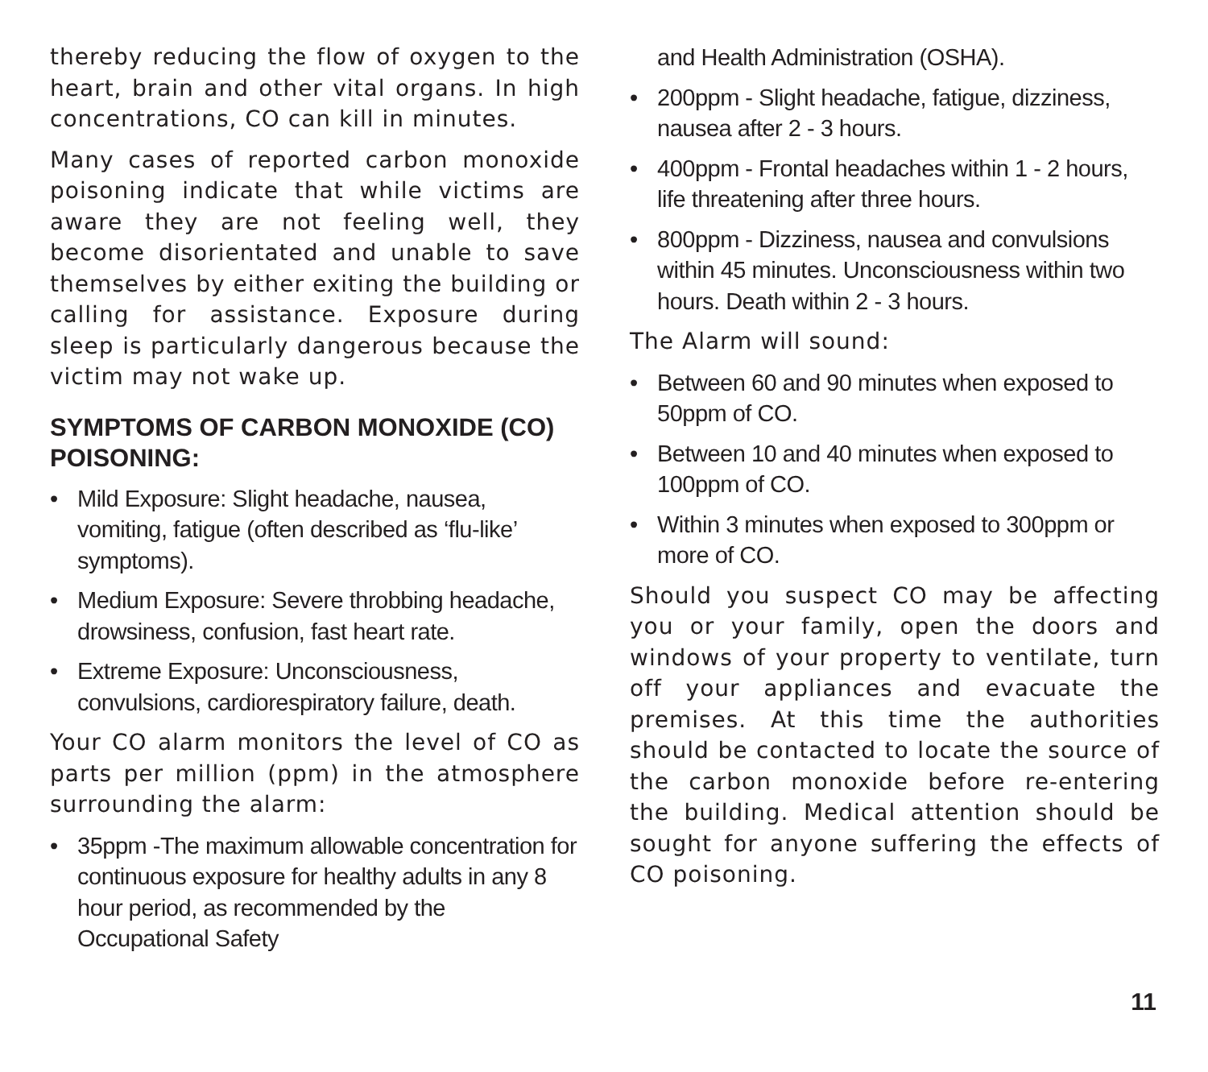thereby reducing the flow of oxygen to the heart, brain and other vital organs. In high concentrations, CO can kill in minutes.
Many cases of reported carbon monoxide poisoning indicate that while victims are aware they are not feeling well, they become disorientated and unable to save themselves by either exiting the building or calling for assistance. Exposure during sleep is particularly dangerous because the victim may not wake up.
SYMPTOMS OF CARBON MONOXIDE (CO) POISONING:
• Mild Exposure: Slight headache, nausea, vomiting, fatigue (often described as ‘flu-like’ symptoms).
• Medium Exposure: Severe throbbing headache, drowsiness, confusion, fast heart rate.
• Extreme Exposure: Unconsciousness, convulsions, cardiorespiratory failure, death.
Your CO alarm monitors the level of CO as parts per million (ppm) in the atmosphere surrounding the alarm:
• 35ppm -The maximum allowable concentration for continuous exposure for healthy adults in any 8 hour period, as recommended by the Occupational Safety
and Health Administration (OSHA).
• 200ppm - Slight headache, fatigue, dizziness, nausea after 2 - 3 hours.
• 400ppm - Frontal headaches within 1 - 2 hours, life threatening after three hours.
• 800ppm - Dizziness, nausea and convulsions within 45 minutes. Unconsciousness within two hours. Death within 2 - 3 hours.
The Alarm will sound:
• Between 60 and 90 minutes when exposed to 50ppm of CO.
• Between 10 and 40 minutes when exposed to 100ppm of CO.
• Within 3 minutes when exposed to 300ppm or more of CO.
Should you suspect CO may be affecting you or your family, open the doors and windows of your property to ventilate, turn off your appliances and evacuate the premises. At this time the authorities should be contacted to locate the source of the carbon monoxide before re-entering the building. Medical attention should be sought for anyone suffering the effects of CO poisoning.
11